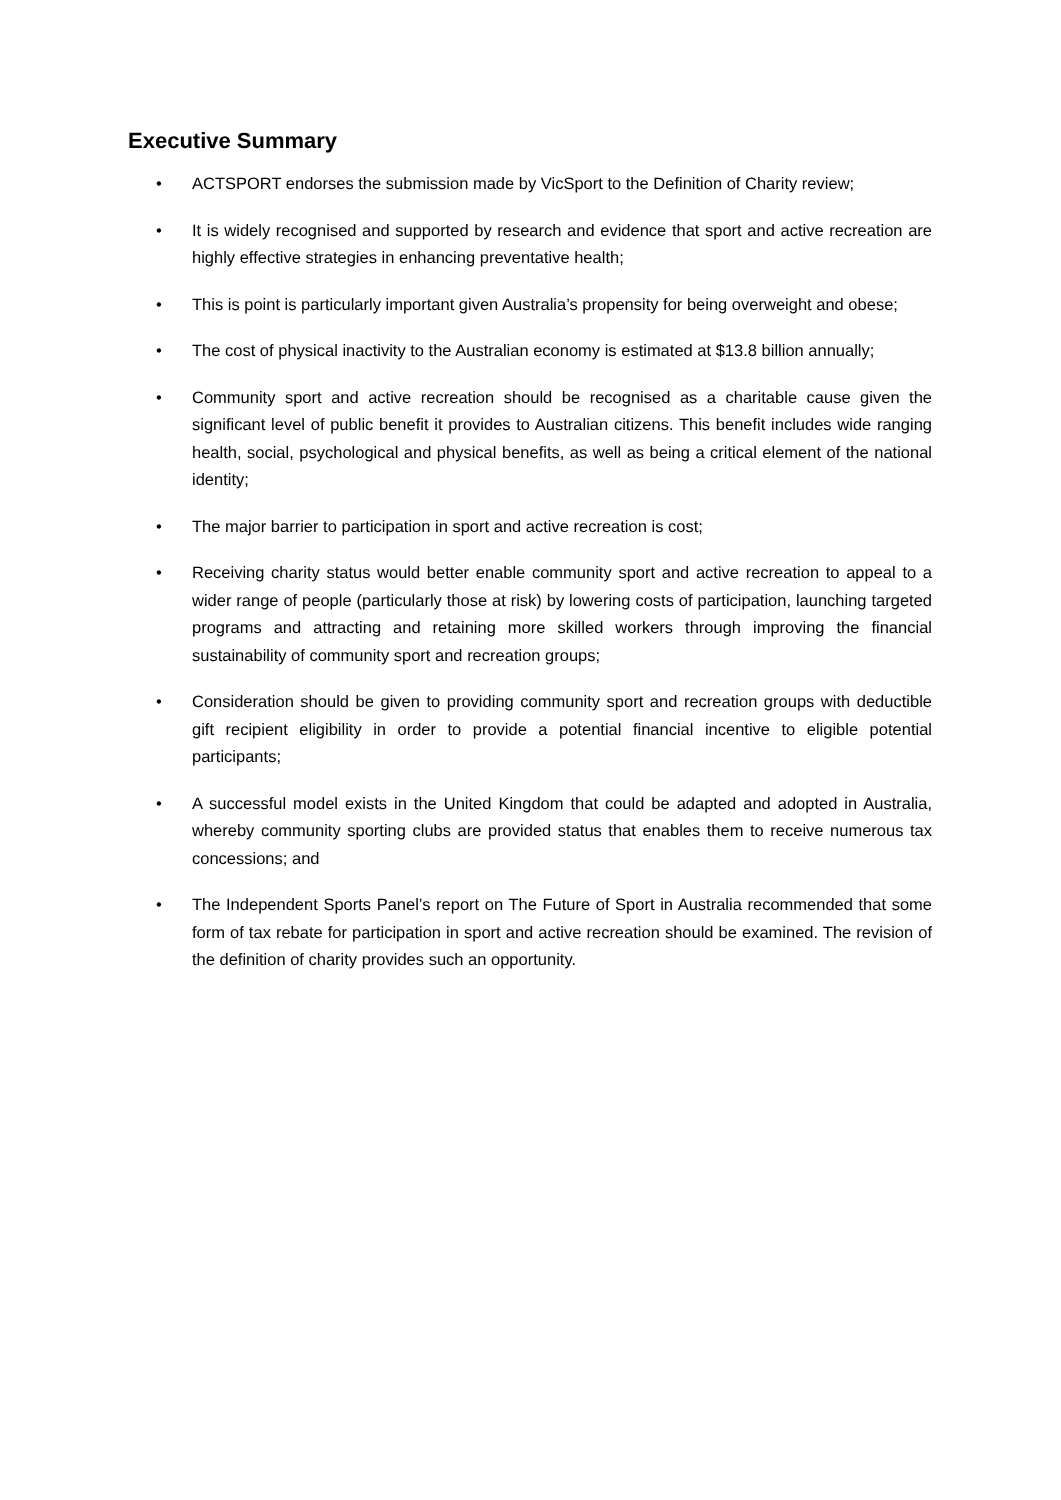Executive Summary
• ACTSPORT endorses the submission made by VicSport to the Definition of Charity review;
• It is widely recognised and supported by research and evidence that sport and active recreation are highly effective strategies in enhancing preventative health;
• This is point is particularly important given Australia’s propensity for being overweight and obese;
• The cost of physical inactivity to the Australian economy is estimated at $13.8 billion annually;
• Community sport and active recreation should be recognised as a charitable cause given the significant level of public benefit it provides to Australian citizens. This benefit includes wide ranging health, social, psychological and physical benefits, as well as being a critical element of the national identity;
• The major barrier to participation in sport and active recreation is cost;
• Receiving charity status would better enable community sport and active recreation to appeal to a wider range of people (particularly those at risk) by lowering costs of participation, launching targeted programs and attracting and retaining more skilled workers through improving the financial sustainability of community sport and recreation groups;
• Consideration should be given to providing community sport and recreation groups with deductible gift recipient eligibility in order to provide a potential financial incentive to eligible potential participants;
• A successful model exists in the United Kingdom that could be adapted and adopted in Australia, whereby community sporting clubs are provided status that enables them to receive numerous tax concessions; and
• The Independent Sports Panel’s report on The Future of Sport in Australia recommended that some form of tax rebate for participation in sport and active recreation should be examined. The revision of the definition of charity provides such an opportunity.